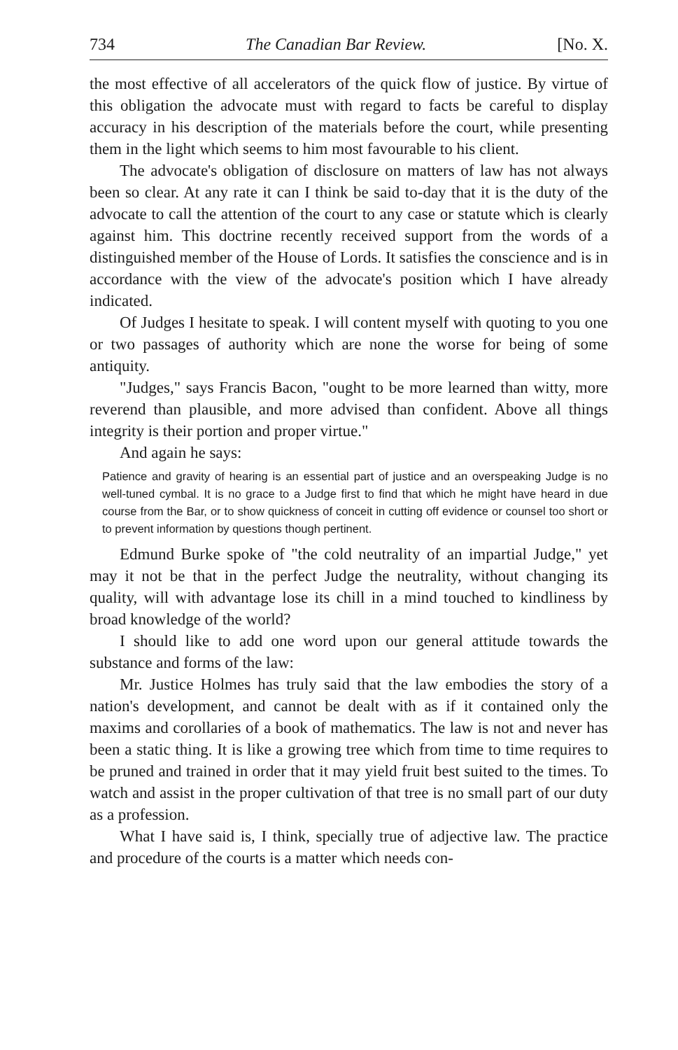734 The Canadian Bar Review. [No. X.
the most effective of all accelerators of the quick flow of justice. By virtue of this obligation the advocate must with regard to facts be careful to display accuracy in his description of the materials before the court, while presenting them in the light which seems to him most favourable to his client.
The advocate's obligation of disclosure on matters of law has not always been so clear. At any rate it can I think be said to-day that it is the duty of the advocate to call the attention of the court to any case or statute which is clearly against him. This doctrine recently received support from the words of a distinguished member of the House of Lords. It satisfies the conscience and is in accordance with the view of the advocate's position which I have already indicated.
Of Judges I hesitate to speak. I will content myself with quoting to you one or two passages of authority which are none the worse for being of some antiquity.
"Judges," says Francis Bacon, "ought to be more learned than witty, more reverend than plausible, and more advised than confident. Above all things integrity is their portion and proper virtue."
And again he says:
Patience and gravity of hearing is an essential part of justice and an overspeaking Judge is no well-tuned cymbal. It is no grace to a Judge first to find that which he might have heard in due course from the Bar, or to show quickness of conceit in cutting off evidence or counsel too short or to prevent information by questions though pertinent.
Edmund Burke spoke of "the cold neutrality of an impartial Judge," yet may it not be that in the perfect Judge the neutrality, without changing its quality, will with advantage lose its chill in a mind touched to kindliness by broad knowledge of the world?
I should like to add one word upon our general attitude towards the substance and forms of the law:
Mr. Justice Holmes has truly said that the law embodies the story of a nation's development, and cannot be dealt with as if it contained only the maxims and corollaries of a book of mathematics. The law is not and never has been a static thing. It is like a growing tree which from time to time requires to be pruned and trained in order that it may yield fruit best suited to the times. To watch and assist in the proper cultivation of that tree is no small part of our duty as a profession.
What I have said is, I think, specially true of adjective law. The practice and procedure of the courts is a matter which needs con-